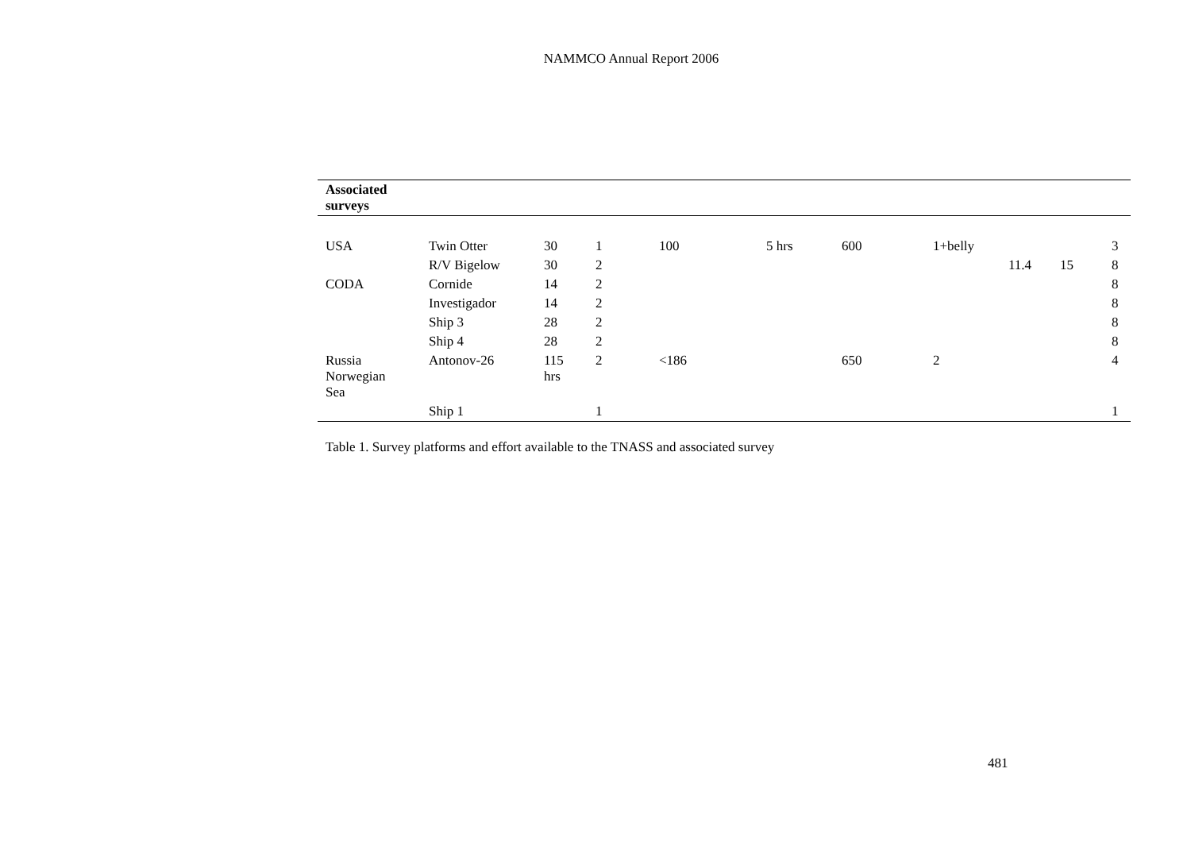NAMMCO Annual Report 2006
| Associated surveys | | | | | | | | | | |
| --- | --- | --- | --- | --- | --- | --- | --- | --- | --- | --- |
| USA | Twin Otter | 30 | 1 | 100 | 5 hrs | 600 | 1+belly | | | 3 |
| | R/V Bigelow | 30 | 2 | | | | | 11.4 | 15 | 8 |
| CODA | Cornide | 14 | 2 | | | | | | | 8 |
| | Investigador | 14 | 2 | | | | | | | 8 |
| | Ship 3 | 28 | 2 | | | | | | | 8 |
| | Ship 4 | 28 | 2 | | | | | | | 8 |
| Russia Norwegian Sea | Antonov-26 | 115 hrs | 2 | <186 | | 650 | 2 | | | 4 |
| | Ship 1 | | 1 | | | | | | | 1 |
Table 1. Survey platforms and effort available to the TNASS and associated survey
481